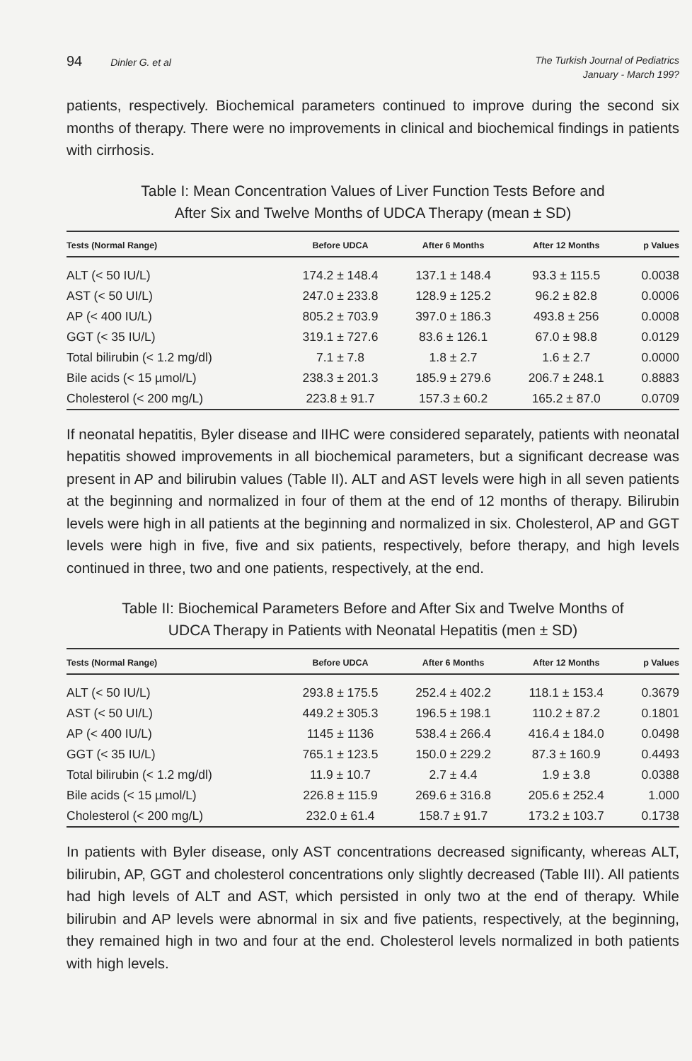94 Dinler G. et al
The Turkish Journal of Pediatrics
January - March 199?
patients, respectively. Biochemical parameters continued to improve during the second six months of therapy. There were no improvements in clinical and biochemical findings in patients with cirrhosis.
Table I: Mean Concentration Values of Liver Function Tests Before and
After Six and Twelve Months of UDCA Therapy (mean ± SD)
| Tests (Normal Range) | Before UDCA | After 6 Months | After 12 Months | p Values |
| --- | --- | --- | --- | --- |
| ALT (< 50 IU/L) | 174.2 ± 148.4 | 137.1 ± 148.4 | 93.3 ± 115.5 | 0.0038 |
| AST (< 50 UI/L) | 247.0 ± 233.8 | 128.9 ± 125.2 | 96.2 ± 82.8 | 0.0006 |
| AP (< 400 IU/L) | 805.2 ± 703.9 | 397.0 ± 186.3 | 493.8 ± 256 | 0.0008 |
| GGT (< 35 IU/L) | 319.1 ± 727.6 | 83.6 ± 126.1 | 67.0 ± 98.8 | 0.0129 |
| Total bilirubin (< 1.2 mg/dl) | 7.1 ± 7.8 | 1.8 ± 2.7 | 1.6 ± 2.7 | 0.0000 |
| Bile acids (< 15 µmol/L) | 238.3 ± 201.3 | 185.9 ± 279.6 | 206.7 ± 248.1 | 0.8883 |
| Cholesterol (< 200 mg/L) | 223.8 ± 91.7 | 157.3 ± 60.2 | 165.2 ± 87.0 | 0.0709 |
If neonatal hepatitis, Byler disease and IIHC were considered separately, patients with neonatal hepatitis showed improvements in all biochemical parameters, but a significant decrease was present in AP and bilirubin values (Table II). ALT and AST levels were high in all seven patients at the beginning and normalized in four of them at the end of 12 months of therapy. Bilirubin levels were high in all patients at the beginning and normalized in six. Cholesterol, AP and GGT levels were high in five, five and six patients, respectively, before therapy, and high levels continued in three, two and one patients, respectively, at the end.
Table II: Biochemical Parameters Before and After Six and Twelve Months of
UDCA Therapy in Patients with Neonatal Hepatitis (men ± SD)
| Tests (Normal Range) | Before UDCA | After 6 Months | After 12 Months | p Values |
| --- | --- | --- | --- | --- |
| ALT (< 50 IU/L) | 293.8 ± 175.5 | 252.4 ± 402.2 | 118.1 ± 153.4 | 0.3679 |
| AST (< 50 UI/L) | 449.2 ± 305.3 | 196.5 ± 198.1 | 110.2 ± 87.2 | 0.1801 |
| AP (< 400 IU/L) | 1145 ± 1136 | 538.4 ± 266.4 | 416.4 ± 184.0 | 0.0498 |
| GGT (< 35 IU/L) | 765.1 ± 123.5 | 150.0 ± 229.2 | 87.3 ± 160.9 | 0.4493 |
| Total bilirubin (< 1.2 mg/dl) | 11.9 ± 10.7 | 2.7 ± 4.4 | 1.9 ± 3.8 | 0.0388 |
| Bile acids (< 15 µmol/L) | 226.8 ± 115.9 | 269.6 ± 316.8 | 205.6 ± 252.4 | 1.000 |
| Cholesterol (< 200 mg/L) | 232.0 ± 61.4 | 158.7 ± 91.7 | 173.2 ± 103.7 | 0.1738 |
In patients with Byler disease, only AST concentrations decreased significanty, whereas ALT, bilirubin, AP, GGT and cholesterol concentrations only slightly decreased (Table III). All patients had high levels of ALT and AST, which persisted in only two at the end of therapy. While bilirubin and AP levels were abnormal in six and five patients, respectively, at the beginning, they remained high in two and four at the end. Cholesterol levels normalized in both patients with high levels.